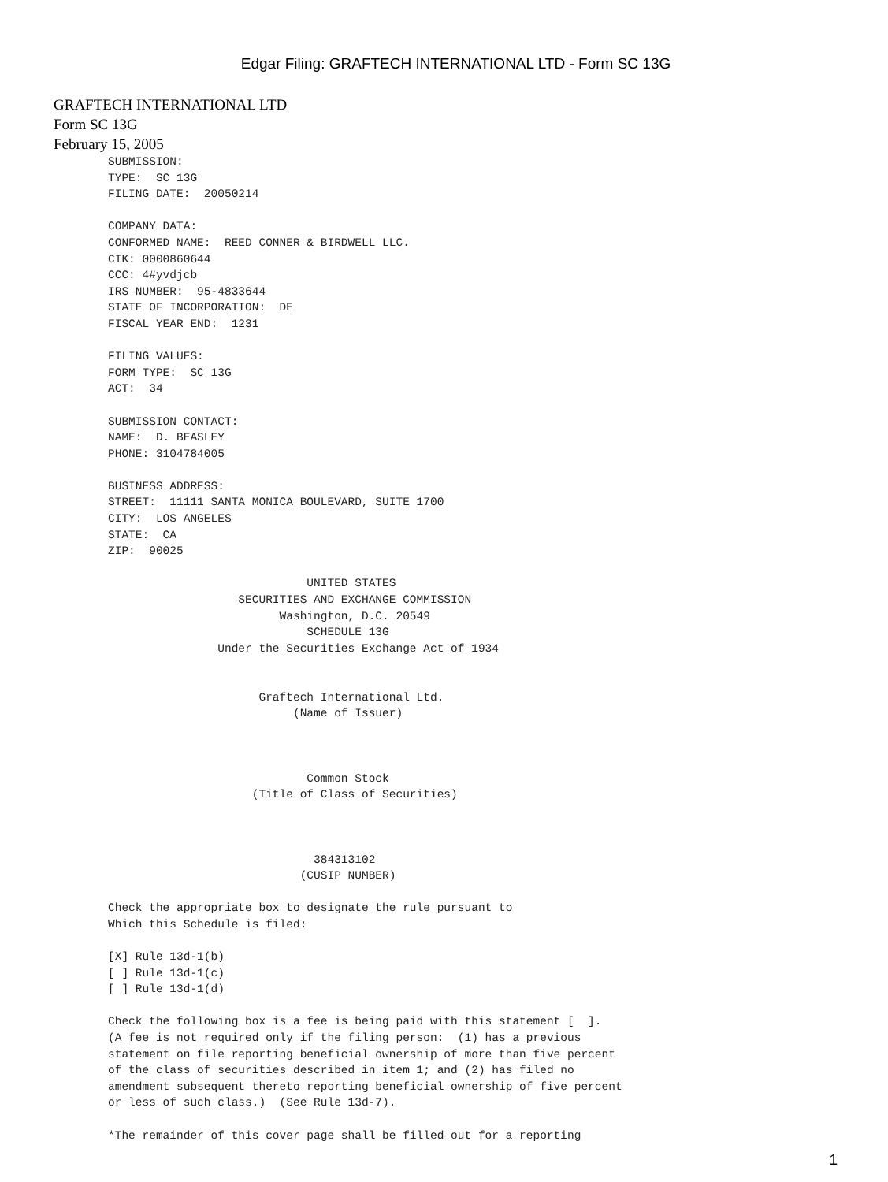Edgar Filing: GRAFTECH INTERNATIONAL LTD - Form SC 13G
GRAFTECH INTERNATIONAL LTD
Form SC 13G
February 15, 2005
SUBMISSION:
TYPE:  SC 13G
FILING DATE:  20050214

COMPANY DATA:
CONFORMED NAME:  REED CONNER & BIRDWELL LLC.
CIK: 0000860644
CCC: 4#yvdjcb
IRS NUMBER:  95-4833644
STATE OF INCORPORATION:  DE
FISCAL YEAR END:  1231

FILING VALUES:
FORM TYPE:  SC 13G
ACT:  34

SUBMISSION CONTACT:
NAME:  D. BEASLEY
PHONE: 3104784005

BUSINESS ADDRESS:
STREET:  11111 SANTA MONICA BOULEVARD, SUITE 1700
CITY:  LOS ANGELES
STATE:  CA
ZIP:  90025

                             UNITED STATES
                   SECURITIES AND EXCHANGE COMMISSION
                         Washington, D.C. 20549
                             SCHEDULE 13G
                Under the Securities Exchange Act of 1934


                      Graftech International Ltd.
                           (Name of Issuer)



                             Common Stock
                     (Title of Class of Securities)



                              384313102
                            (CUSIP NUMBER)

Check the appropriate box to designate the rule pursuant to
Which this Schedule is filed:

[X] Rule 13d-1(b)
[ ] Rule 13d-1(c)
[ ] Rule 13d-1(d)

Check the following box is a fee is being paid with this statement [  ].
(A fee is not required only if the filing person:  (1) has a previous
statement on file reporting beneficial ownership of more than five percent
of the class of securities described in item 1; and (2) has filed no
amendment subsequent thereto reporting beneficial ownership of five percent
or less of such class.)  (See Rule 13d-7).

*The remainder of this cover page shall be filled out for a reporting
1